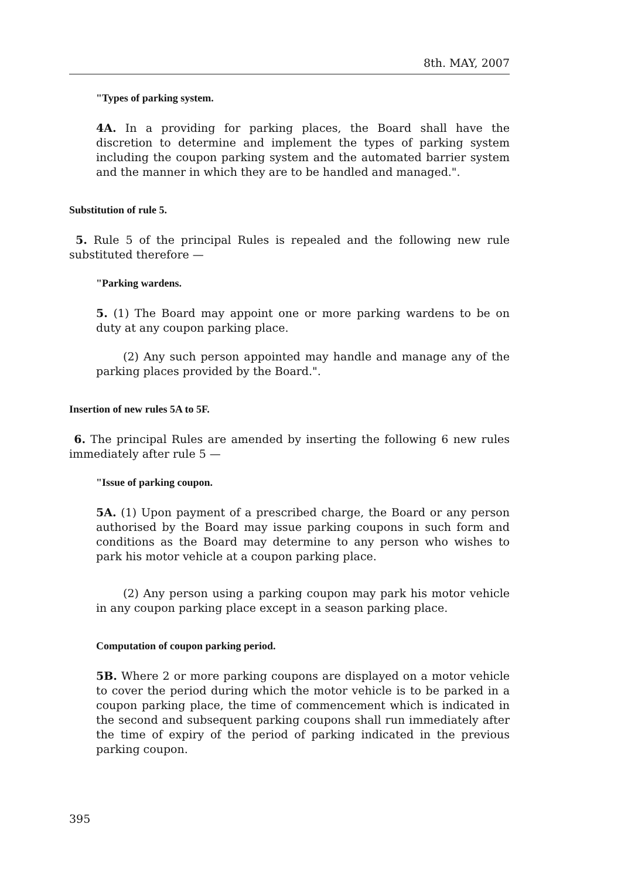8th. MAY, 2007
"Types of parking system.
4A. In a providing for parking places, the Board shall have the discretion to determine and implement the types of parking system including the coupon parking system and the automated barrier system and the manner in which they are to be handled and managed.".
Substitution of rule 5.
5. Rule 5 of the principal Rules is repealed and the following new rule substituted therefore —
"Parking wardens.
5. (1) The Board may appoint one or more parking wardens to be on duty at any coupon parking place.
(2) Any such person appointed may handle and manage any of the parking places provided by the Board.".
Insertion of new rules 5A to 5F.
6. The principal Rules are amended by inserting the following 6 new rules immediately after rule 5 —
"Issue of parking coupon.
5A. (1) Upon payment of a prescribed charge, the Board or any person authorised by the Board may issue parking coupons in such form and conditions as the Board may determine to any person who wishes to park his motor vehicle at a coupon parking place.
(2) Any person using a parking coupon may park his motor vehicle in any coupon parking place except in a season parking place.
Computation of coupon parking period.
5B. Where 2 or more parking coupons are displayed on a motor vehicle to cover the period during which the motor vehicle is to be parked in a coupon parking place, the time of commencement which is indicated in the second and subsequent parking coupons shall run immediately after the time of expiry of the period of parking indicated in the previous parking coupon.
395